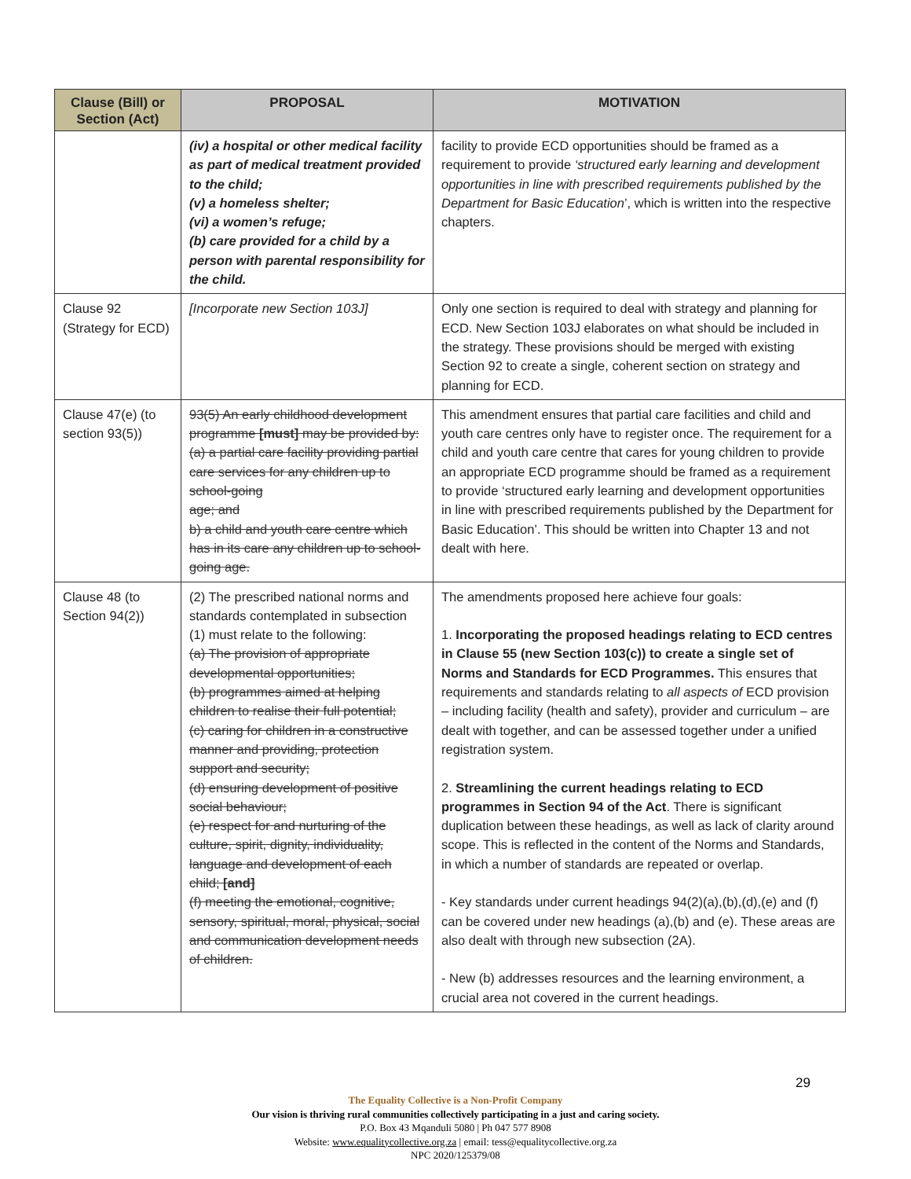| Clause (Bill) or Section (Act) | PROPOSAL | MOTIVATION |
| --- | --- | --- |
| | (iv) a hospital or other medical facility as part of medical treatment provided to the child; (v) a homeless shelter; (vi) a women’s refuge; (b) care provided for a child by a person with parental responsibility for the child. | facility to provide ECD opportunities should be framed as a requirement to provide ‘structured early learning and development opportunities in line with prescribed requirements published by the Department for Basic Education ’, which is written into the respective chapters. |
| Clause 92 (Strategy for ECD) | [Incorporate new Section 103J] | Only one section is required to deal with strategy and planning for ECD. New Section 103J elaborates on what should be included in the strategy. These provisions should be merged with existing Section 92 to create a single, coherent section on strategy and planning for ECD. |
| Clause 47(e) (to section 93(5)) | 93(5) An early childhood development programme [must] may be provided by: (a) a partial care facility providing partial care services for any children up to school-going age; and b) a child and youth care centre which has in its care any children up to school-going age. | This amendment ensures that partial care facilities and child and youth care centres only have to register once. The requirement for a child and youth care centre that cares for young children to provide an appropriate ECD programme should be framed as a requirement to provide ‘structured early learning and development opportunities in line with prescribed requirements published by the Department for Basic Education’. This should be written into Chapter 13 and not dealt with here. |
| Clause 48 (to Section 94(2)) | (2) The prescribed national norms and standards contemplated in subsection (1) must relate to the following: (a) The provision of appropriate developmental opportunities; (b) programmes aimed at helping children to realise their full potential; (c) caring for children in a constructive manner and providing, protection support and security; (d) ensuring development of positive social behaviour; (e) respect for and nurturing of the culture, spirit, dignity, individuality, language and development of each child; [and] (f) meeting the emotional, cognitive, sensory, spiritual, moral, physical, social and communication development needs of children. | The amendments proposed here achieve four goals: 1. Incorporating the proposed headings relating to ECD centres in Clause 55 (new Section 103(c)) to create a single set of Norms and Standards for ECD Programmes. This ensures that requirements and standards relating to all aspects of ECD provision – including facility (health and safety), provider and curriculum – are dealt with together, and can be assessed together under a unified registration system. 2. Streamlining the current headings relating to ECD programmes in Section 94 of the Act . There is significant duplication between these headings, as well as lack of clarity around scope. This is reflected in the content of the Norms and Standards, in which a number of standards are repeated or overlap. - Key standards under current headings 94(2)(a),(b),(d),(e) and (f) can be covered under new headings (a),(b) and (e). These areas are also dealt with through new subsection (2A). - New (b) addresses resources and the learning environment, a crucial area not covered in the current headings. |
29
The Equality Collective is a Non-Profit Company
Our vision is thriving rural communities collectively participating in a just and caring society.
P.O. Box 43 Mqanduli 5080 | Ph 047 577 8908
Website: www.equalitycollective.org.za | email: tess@equalitycollective.org.za
NPC 2020/125379/08